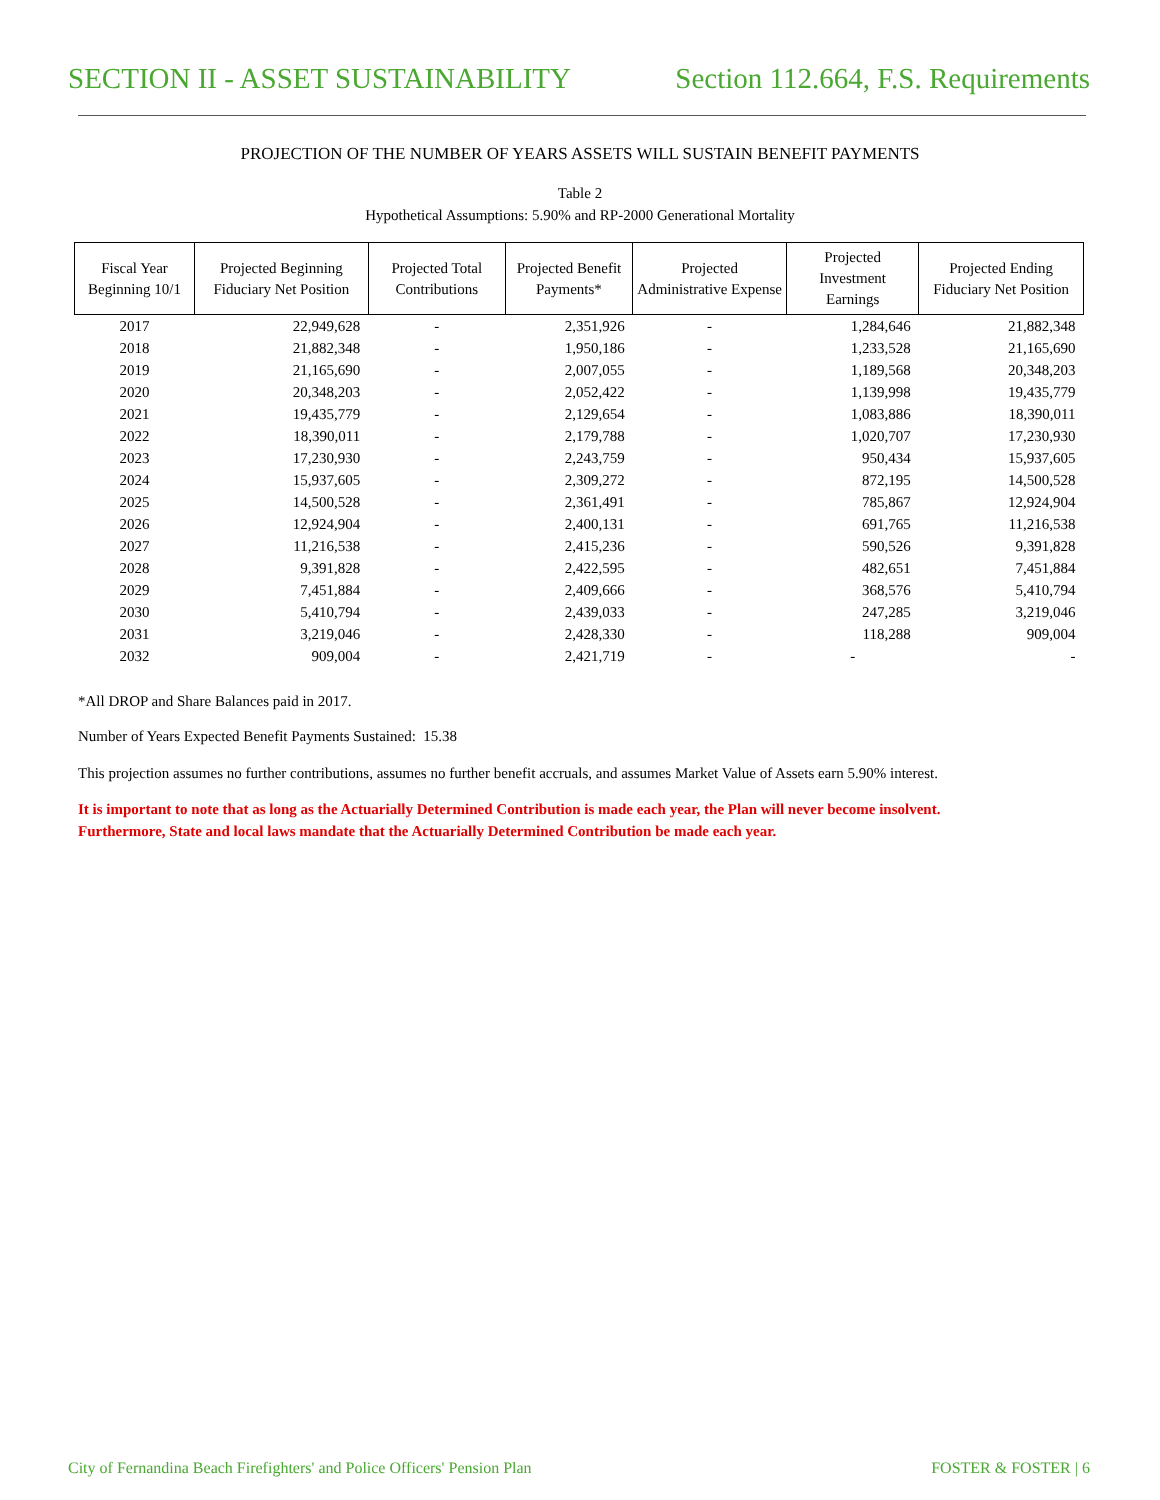SECTION II - ASSET SUSTAINABILITY Section 112.664, F.S. Requirements
PROJECTION OF THE NUMBER OF YEARS ASSETS WILL SUSTAIN BENEFIT PAYMENTS
Table 2
Hypothetical Assumptions: 5.90% and RP-2000 Generational Mortality
| Fiscal Year Beginning 10/1 | Projected Beginning Fiduciary Net Position | Projected Total Contributions | Projected Benefit Payments* | Projected Administrative Expense | Projected Investment Earnings | Projected Ending Fiduciary Net Position |
| --- | --- | --- | --- | --- | --- | --- |
| 2017 | 22,949,628 | - | 2,351,926 | - | 1,284,646 | 21,882,348 |
| 2018 | 21,882,348 | - | 1,950,186 | - | 1,233,528 | 21,165,690 |
| 2019 | 21,165,690 | - | 2,007,055 | - | 1,189,568 | 20,348,203 |
| 2020 | 20,348,203 | - | 2,052,422 | - | 1,139,998 | 19,435,779 |
| 2021 | 19,435,779 | - | 2,129,654 | - | 1,083,886 | 18,390,011 |
| 2022 | 18,390,011 | - | 2,179,788 | - | 1,020,707 | 17,230,930 |
| 2023 | 17,230,930 | - | 2,243,759 | - | 950,434 | 15,937,605 |
| 2024 | 15,937,605 | - | 2,309,272 | - | 872,195 | 14,500,528 |
| 2025 | 14,500,528 | - | 2,361,491 | - | 785,867 | 12,924,904 |
| 2026 | 12,924,904 | - | 2,400,131 | - | 691,765 | 11,216,538 |
| 2027 | 11,216,538 | - | 2,415,236 | - | 590,526 | 9,391,828 |
| 2028 | 9,391,828 | - | 2,422,595 | - | 482,651 | 7,451,884 |
| 2029 | 7,451,884 | - | 2,409,666 | - | 368,576 | 5,410,794 |
| 2030 | 5,410,794 | - | 2,439,033 | - | 247,285 | 3,219,046 |
| 2031 | 3,219,046 | - | 2,428,330 | - | 118,288 | 909,004 |
| 2032 | 909,004 | - | 2,421,719 | - | - | - |
*All DROP and Share Balances paid in 2017.
Number of Years Expected Benefit Payments Sustained: 15.38
This projection assumes no further contributions, assumes no further benefit accruals, and assumes Market Value of Assets earn 5.90% interest.
It is important to note that as long as the Actuarially Determined Contribution is made each year, the Plan will never become insolvent.
Furthermore, State and local laws mandate that the Actuarially Determined Contribution be made each year.
City of Fernandina Beach Firefighters' and Police Officers' Pension Plan FOSTER & FOSTER | 6